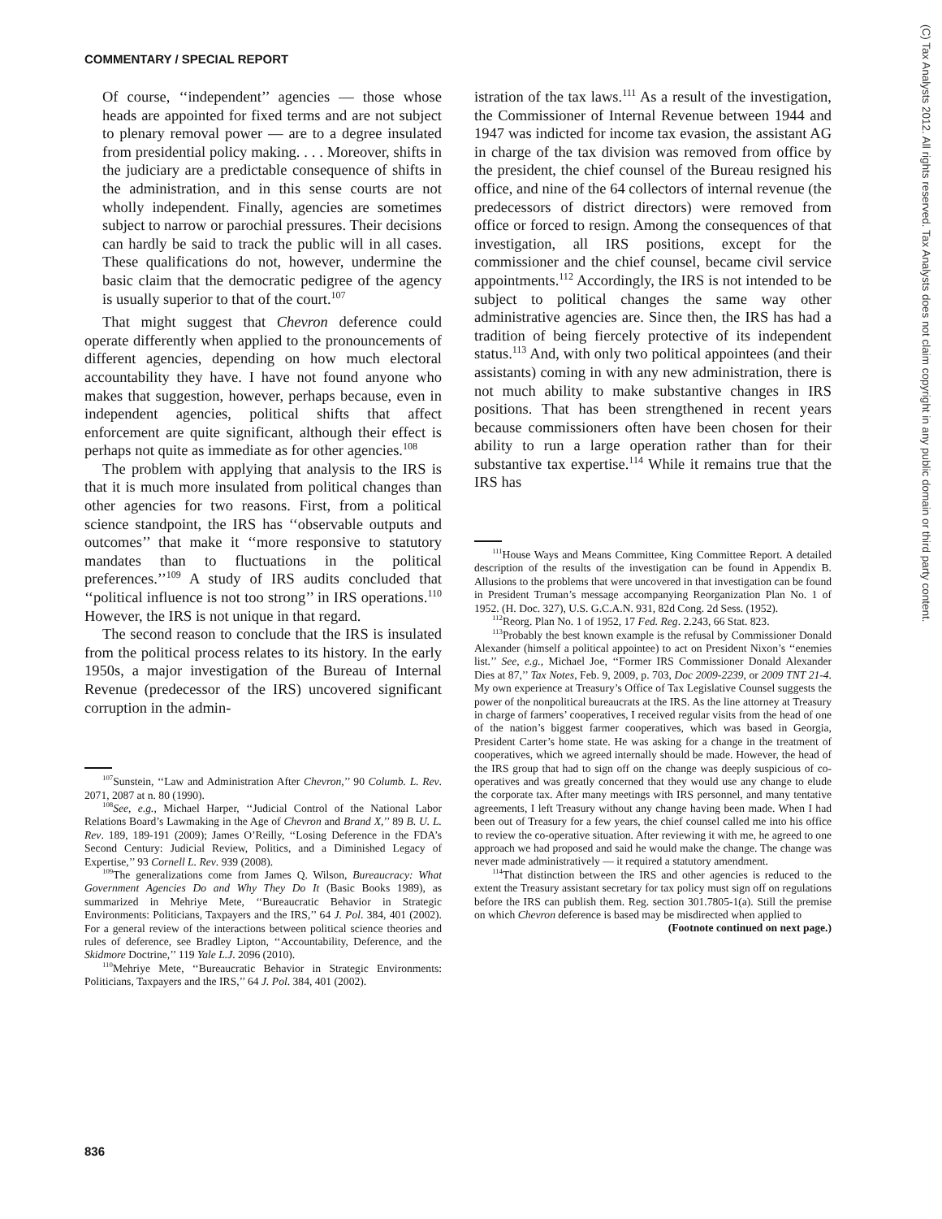COMMENTARY / SPECIAL REPORT
Of course, ‘‘independent’’ agencies — those whose heads are appointed for fixed terms and are not subject to plenary removal power — are to a degree insulated from presidential policy making. . . . Moreover, shifts in the judiciary are a predictable consequence of shifts in the administration, and in this sense courts are not wholly independent. Finally, agencies are sometimes subject to narrow or parochial pressures. Their decisions can hardly be said to track the public will in all cases. These qualifications do not, however, undermine the basic claim that the democratic pedigree of the agency is usually superior to that of the court.<sup>107</sup>
That might suggest that Chevron deference could operate differently when applied to the pronouncements of different agencies, depending on how much electoral accountability they have. I have not found anyone who makes that suggestion, however, perhaps because, even in independent agencies, political shifts that affect enforcement are quite significant, although their effect is perhaps not quite as immediate as for other agencies.<sup>108</sup>
The problem with applying that analysis to the IRS is that it is much more insulated from political changes than other agencies for two reasons. First, from a political science standpoint, the IRS has ‘‘observable outputs and outcomes’’ that make it ‘‘more responsive to statutory mandates than to fluctuations in the political preferences.’’<sup>109</sup> A study of IRS audits concluded that ‘‘political influence is not too strong’’ in IRS operations.<sup>110</sup> However, the IRS is not unique in that regard.
The second reason to conclude that the IRS is insulated from the political process relates to its history. In the early 1950s, a major investigation of the Bureau of Internal Revenue (predecessor of the IRS) uncovered significant corruption in the admin-
<sup>107</sup> Sunstein, ‘‘Law and Administration After Chevron,’’ 90 Columb. L. Rev. 2071, 2087 at n. 80 (1990).
<sup>108</sup> See, e.g., Michael Harper, ‘‘Judicial Control of the National Labor Relations Board’s Lawmaking in the Age of Chevron and Brand X,’’ 89 B. U. L. Rev. 189, 189-191 (2009); James O’Reilly, ‘‘Losing Deference in the FDA’s Second Century: Judicial Review, Politics, and a Diminished Legacy of Expertise,’’ 93 Cornell L. Rev. 939 (2008).
<sup>109</sup> The generalizations come from James Q. Wilson, Bureaucracy: What Government Agencies Do and Why They Do It (Basic Books 1989), as summarized in Mehriye Mete, ‘‘Bureaucratic Behavior in Strategic Environments: Politicians, Taxpayers and the IRS,’’ 64 J. Pol. 384, 401 (2002). For a general review of the interactions between political science theories and rules of deference, see Bradley Lipton, ‘‘Accountability, Deference, and the Skidmore Doctrine,’’ 119 Yale L.J. 2096 (2010).
<sup>110</sup> Mehriye Mete, ‘‘Bureaucratic Behavior in Strategic Environments: Politicians, Taxpayers and the IRS,’’ 64 J. Pol. 384, 401 (2002).
istration of the tax laws.<sup>111</sup> As a result of the investigation, the Commissioner of Internal Revenue between 1944 and 1947 was indicted for income tax evasion, the assistant AG in charge of the tax division was removed from office by the president, the chief counsel of the Bureau resigned his office, and nine of the 64 collectors of internal revenue (the predecessors of district directors) were removed from office or forced to resign. Among the consequences of that investigation, all IRS positions, except for the commissioner and the chief counsel, became civil service appointments.<sup>112</sup> Accordingly, the IRS is not intended to be subject to political changes the same way other administrative agencies are. Since then, the IRS has had a tradition of being fiercely protective of its independent status.<sup>113</sup> And, with only two political appointees (and their assistants) coming in with any new administration, there is not much ability to make substantive changes in IRS positions. That has been strengthened in recent years because commissioners often have been chosen for their ability to run a large operation rather than for their substantive tax expertise.<sup>114</sup> While it remains true that the IRS has
<sup>111</sup> House Ways and Means Committee, King Committee Report. A detailed description of the results of the investigation can be found in Appendix B. Allusions to the problems that were uncovered in that investigation can be found in President Truman’s message accompanying Reorganization Plan No. 1 of 1952. (H. Doc. 327), U.S. G.C.A.N. 931, 82d Cong. 2d Sess. (1952).
<sup>112</sup> Reorg. Plan No. 1 of 1952, 17 Fed. Reg. 2.243, 66 Stat. 823.
<sup>113</sup> Probably the best known example is the refusal by Commissioner Donald Alexander (himself a political appointee) to act on President Nixon’s ‘‘enemies list.’’ See, e.g., Michael Joe, ‘‘Former IRS Commissioner Donald Alexander Dies at 87,’’ Tax Notes, Feb. 9, 2009, p. 703, Doc 2009-2239, or 2009 TNT 21-4. My own experience at Treasury’s Office of Tax Legislative Counsel suggests the power of the nonpolitical bureaucrats at the IRS. As the line attorney at Treasury in charge of farmers’ cooperatives, I received regular visits from the head of one of the nation’s biggest farmer cooperatives, which was based in Georgia, President Carter’s home state. He was asking for a change in the treatment of cooperatives, which we agreed internally should be made. However, the head of the IRS group that had to sign off on the change was deeply suspicious of co-operatives and was greatly concerned that they would use any change to elude the corporate tax. After many meetings with IRS personnel, and many tentative agreements, I left Treasury without any change having been made. When I had been out of Treasury for a few years, the chief counsel called me into his office to review the co-operative situation. After reviewing it with me, he agreed to one approach we had proposed and said he would make the change. The change was never made administratively — it required a statutory amendment.
<sup>114</sup> That distinction between the IRS and other agencies is reduced to the extent the Treasury assistant secretary for tax policy must sign off on regulations before the IRS can publish them. Reg. section 301.7805-1(a). Still the premise on which Chevron deference is based may be misdirected when applied to
(Footnote continued on next page.)
836
(C) Tax Analysts 2012. All rights reserved. Tax Analysts does not claim copyright in any public domain or third party content.